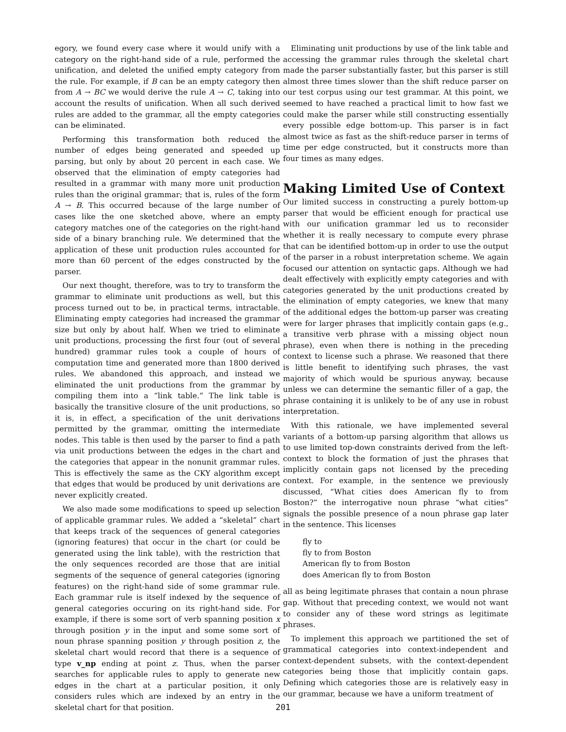egory, we found every case where it would unify with a category on the right-hand side of a rule, performed the unification, and deleted the unified empty category from the rule. For example, if B can be an empty category then from A → BC we would derive the rule A → C, taking into account the results of unification. When all such derived rules are added to the grammar, all the empty categories can be eliminated.
Performing this transformation both reduced the number of edges being generated and speeded up parsing, but only by about 20 percent in each case. We observed that the elimination of empty categories had resulted in a grammar with many more unit production rules than the original grammar; that is, rules of the form A → B. This occurred because of the large number of cases like the one sketched above, where an empty category matches one of the categories on the right-hand side of a binary branching rule. We determined that the application of these unit production rules accounted for more than 60 percent of the edges constructed by the parser.
Our next thought, therefore, was to try to transform the grammar to eliminate unit productions as well, but this process turned out to be, in practical terms, intractable. Eliminating empty categories had increased the grammar size but only by about half. When we tried to eliminate unit productions, processing the first four (out of several hundred) grammar rules took a couple of hours of computation time and generated more than 1800 derived rules. We abandoned this approach, and instead we eliminated the unit productions from the grammar by compiling them into a “link table.” The link table is basically the transitive closure of the unit productions, so it is, in effect, a specification of the unit derivations permitted by the grammar, omitting the intermediate nodes. This table is then used by the parser to find a path via unit productions between the edges in the chart and the categories that appear in the nonunit grammar rules. This is effectively the same as the CKY algorithm except that edges that would be produced by unit derivations are never explicitly created.
We also made some modifications to speed up selection of applicable grammar rules. We added a “skeletal” chart that keeps track of the sequences of general categories (ignoring features) that occur in the chart (or could be generated using the link table), with the restriction that the only sequences recorded are those that are initial segments of the sequence of general categories (ignoring features) on the right-hand side of some grammar rule. Each grammar rule is itself indexed by the sequence of general categories occuring on its right-hand side. For example, if there is some sort of verb spanning position x through position y in the input and some some sort of noun phrase spanning position y through position z, the skeletal chart would record that there is a sequence of type v_np ending at point z. Thus, when the parser searches for applicable rules to apply to generate new edges in the chart at a particular position, it only considers rules which are indexed by an entry in the skeletal chart for that position.
Eliminating unit productions by use of the link table and accessing the grammar rules through the skeletal chart made the parser substantially faster, but this parser is still almost three times slower than the shift reduce parser on our test corpus using our test grammar. At this point, we seemed to have reached a practical limit to how fast we could make the parser while still constructing essentially every possible edge bottom-up. This parser is in fact almost twice as fast as the shift-reduce parser in terms of time per edge constructed, but it constructs more than four times as many edges.
Making Limited Use of Context
Our limited success in constructing a purely bottom-up parser that would be efficient enough for practical use with our unification grammar led us to reconsider whether it is really necessary to compute every phrase that can be identified bottom-up in order to use the output of the parser in a robust interpretation scheme. We again focused our attention on syntactic gaps. Although we had dealt effectively with explicitly empty categories and with categories generated by the unit productions created by the elimination of empty categories, we knew that many of the additional edges the bottom-up parser was creating were for larger phrases that implicitly contain gaps (e.g., a transitive verb phrase with a missing object noun phrase), even when there is nothing in the preceding context to license such a phrase. We reasoned that there is little benefit to identifying such phrases, the vast majority of which would be spurious anyway, because unless we can determine the semantic filler of a gap, the phrase containing it is unlikely to be of any use in robust interpretation.
With this rationale, we have implemented several variants of a bottom-up parsing algorithm that allows us to use limited top-down constraints derived from the left-context to block the formation of just the phrases that implicitly contain gaps not licensed by the preceding context. For example, in the sentence we previously discussed, “What cities does American fly to from Boston?” the interrogative noun phrase “what cities” signals the possible presence of a noun phrase gap later in the sentence. This licenses
fly to
fly to from Boston
American fly to from Boston
does American fly to from Boston
all as being legitimate phrases that contain a noun phrase gap. Without that preceding context, we would not want to consider any of these word strings as legitimate phrases.
To implement this approach we partitioned the set of grammatical categories into context-independent and context-dependent subsets, with the context-dependent categories being those that implicitly contain gaps. Defining which categories those are is relatively easy in our grammar, because we have a uniform treatment of
201